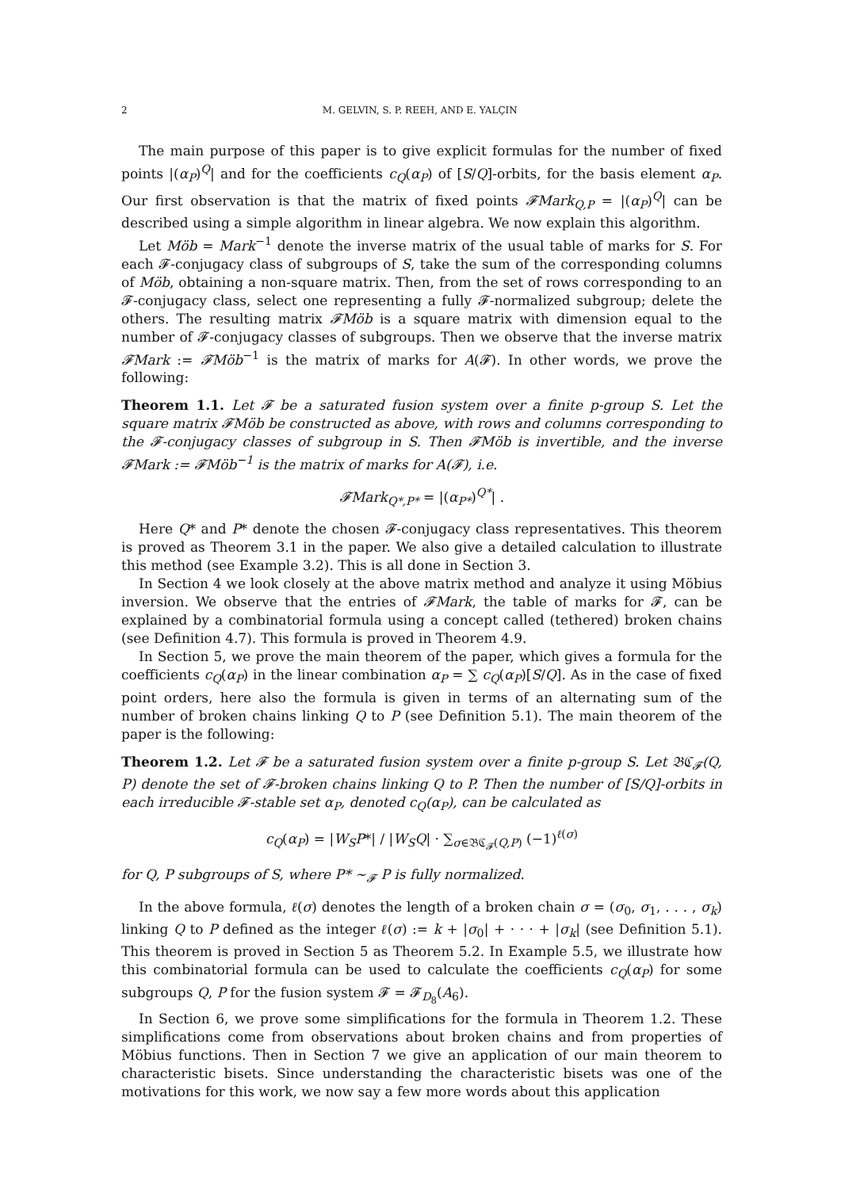2 M. GELVIN, S. P. REEH, AND E. YALÇIN
The main purpose of this paper is to give explicit formulas for the number of fixed points |(α<sub>P</sub>)<sup>Q</sup>| and for the coefficients c<sub>Q</sub>(α<sub>P</sub>) of [S/Q]-orbits, for the basis element α<sub>P</sub>. Our first observation is that the matrix of fixed points 𝓕Mark<sub>Q,P</sub> = |(α<sub>P</sub>)<sup>Q</sup>| can be described using a simple algorithm in linear algebra. We now explain this algorithm.
Let Möb = Mark<sup>−1</sup> denote the inverse matrix of the usual table of marks for S. For each 𝓕-conjugacy class of subgroups of S, take the sum of the corresponding columns of Möb, obtaining a non-square matrix. Then, from the set of rows corresponding to an 𝓕-conjugacy class, select one representing a fully 𝓕-normalized subgroup; delete the others. The resulting matrix 𝓕Möb is a square matrix with dimension equal to the number of 𝓕-conjugacy classes of subgroups. Then we observe that the inverse matrix 𝓕Mark := 𝓕Möb<sup>−1</sup> is the matrix of marks for A(𝓕). In other words, we prove the following:
Theorem 1.1. Let 𝓕 be a saturated fusion system over a finite p-group S. Let the square matrix 𝓕Möb be constructed as above, with rows and columns corresponding to the 𝓕-conjugacy classes of subgroup in S. Then 𝓕Möb is invertible, and the inverse 𝓕Mark := 𝓕Möb<sup>−1</sup> is the matrix of marks for A(𝓕), i.e.
𝓕Mark<sub>Q*,P*</sub> = |(α<sub>P*</sub>)<sup>Q*</sup>| .
Here Q* and P* denote the chosen 𝓕-conjugacy class representatives. This theorem is proved as Theorem 3.1 in the paper. We also give a detailed calculation to illustrate this method (see Example 3.2). This is all done in Section 3.
In Section 4 we look closely at the above matrix method and analyze it using Möbius inversion. We observe that the entries of 𝓕Mark, the table of marks for 𝓕, can be explained by a combinatorial formula using a concept called (tethered) broken chains (see Definition 4.7). This formula is proved in Theorem 4.9.
In Section 5, we prove the main theorem of the paper, which gives a formula for the coefficients c<sub>Q</sub>(α<sub>P</sub>) in the linear combination α<sub>P</sub> = ∑ c<sub>Q</sub>(α<sub>P</sub>)[S/Q]. As in the case of fixed point orders, here also the formula is given in terms of an alternating sum of the number of broken chains linking Q to P (see Definition 5.1). The main theorem of the paper is the following:
Theorem 1.2. Let 𝓕 be a saturated fusion system over a finite p-group S. Let 𝔅ℭ<sub>𝓕</sub>(Q, P) denote the set of 𝓕-broken chains linking Q to P. Then the number of [S/Q]-orbits in each irreducible 𝓕-stable set α<sub>P</sub>, denoted c<sub>Q</sub>(α<sub>P</sub>), can be calculated as
c<sub>Q</sub>(α<sub>P</sub>) = |W<sub>S</sub>P*| / |W<sub>S</sub>Q| · ∑<sub>σ∈𝔅ℭ<sub>𝓕</sub>(Q,P)</sub> (−1)<sup>ℓ(σ)</sup>
for Q, P subgroups of S, where P* ∼<sub>𝓕</sub> P is fully normalized.
In the above formula, ℓ(σ) denotes the length of a broken chain σ = (σ<sub>0</sub>, σ<sub>1</sub>, . . . , σ<sub>k</sub>) linking Q to P defined as the integer ℓ(σ) := k + |σ<sub>0</sub>| + · · · + |σ<sub>k</sub>| (see Definition 5.1). This theorem is proved in Section 5 as Theorem 5.2. In Example 5.5, we illustrate how this combinatorial formula can be used to calculate the coefficients c<sub>Q</sub>(α<sub>P</sub>) for some subgroups Q, P for the fusion system 𝓕 = 𝓕<sub>D<sub>8</sub></sub>(A<sub>6</sub>).
In Section 6, we prove some simplifications for the formula in Theorem 1.2. These simplifications come from observations about broken chains and from properties of Möbius functions. Then in Section 7 we give an application of our main theorem to characteristic bisets. Since understanding the characteristic bisets was one of the motivations for this work, we now say a few more words about this application